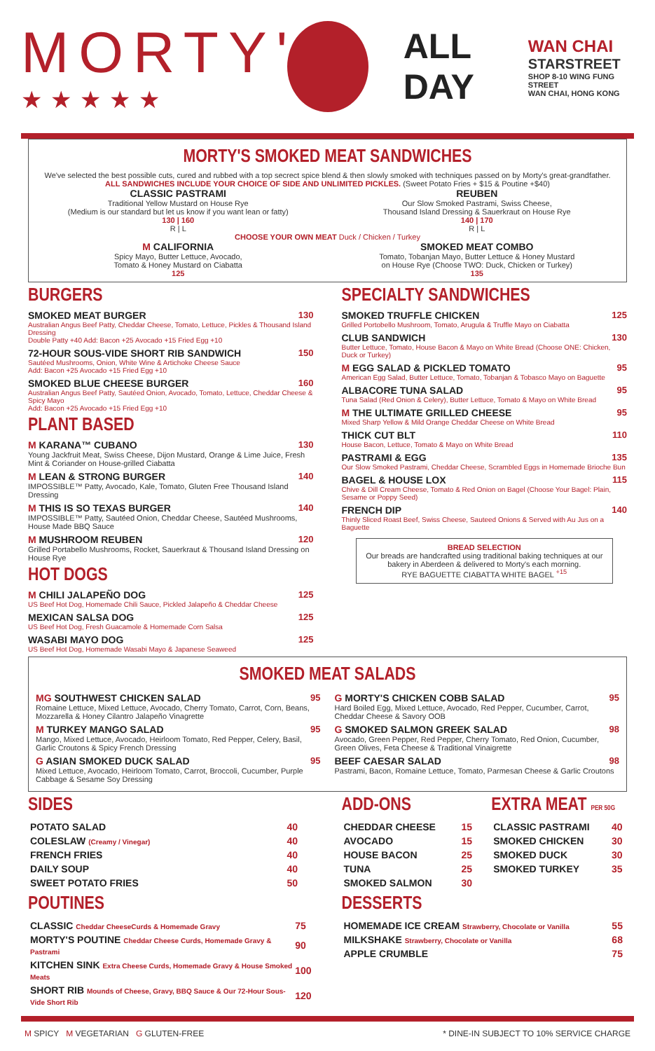MORTY'S
★★★★★
ALL DAY
WAN CHAI
STARSTREET
SHOP 8-10 WING FUNG STREET
WAN CHAI, HONG KONG
MORTY'S SMOKED MEAT SANDWICHES
We've selected the best possible cuts, cured and rubbed with a top secrect spice blend & then slowly smoked with techniques passed on by Morty's great-grandfather.
ALL SANDWICHES INCLUDE YOUR CHOICE OF SIDE AND UNLIMITED PICKLES. (Sweet Potato Fries + $15 & Poutine +$40)
CLASSIC PASTRAMI
Traditional Yellow Mustard on House Rye
(Medium is our standard but let us know if you want lean or fatty)
130 | 160
R | L
REUBEN
Our Slow Smoked Pastrami, Swiss Cheese,
Thousand Island Dressing & Sauerkraut on House Rye
140 | 170
R | L
CHOOSE YOUR OWN MEAT Duck / Chicken / Turkey
M CALIFORNIA
Spicy Mayo, Butter Lettuce, Avocado,
Tomato & Honey Mustard on Ciabatta
125
SMOKED MEAT COMBO
Tomato, Tobanjan Mayo, Butter Lettuce & Honey Mustard
on House Rye (Choose TWO: Duck, Chicken or Turkey)
135
BURGERS
130
SMOKED MEAT BURGER
Australian Angus Beef Patty, Cheddar Cheese, Tomato, Lettuce, Pickles & Thousand Island Dressing
Double Patty +40 Add: Bacon +25 Avocado +15 Fried Egg +10
150
72-HOUR SOUS-VIDE SHORT RIB SANDWICH
Sautéed Mushrooms, Onion, White Wine & Artichoke Cheese Sauce
Add: Bacon +25 Avocado +15 Fried Egg +10
160
SMOKED BLUE CHEESE BURGER
Australian Angus Beef Patty, Sautéed Onion, Avocado, Tomato, Lettuce, Cheddar Cheese & Spicy Mayo
Add: Bacon +25 Avocado +15 Fried Egg +10
PLANT BASED
130
M KARANA™ CUBANO
Young Jackfruit Meat, Swiss Cheese, Dijon Mustard, Orange & Lime Juice, Fresh Mint & Coriander on House-grilled Ciabatta
140
M LEAN & STRONG BURGER
IMPOSSIBLE™ Patty, Avocado, Kale, Tomato, Gluten Free Thousand Island Dressing
140
M THIS IS SO TEXAS BURGER
IMPOSSIBLE™ Patty, Sautéed Onion, Cheddar Cheese, Sautéed Mushrooms, House Made BBQ Sauce
120
M MUSHROOM REUBEN
Grilled Portabello Mushrooms, Rocket, Sauerkraut & Thousand Island Dressing on House Rye
HOT DOGS
125
M CHILI JALAPEÑO DOG
US Beef Hot Dog, Homemade Chili Sauce, Pickled Jalapeño & Cheddar Cheese
125
MEXICAN SALSA DOG
US Beef Hot Dog, Fresh Guacamole & Homemade Corn Salsa
125
WASABI MAYO DOG
US Beef Hot Dog, Homemade Wasabi Mayo & Japanese Seaweed
SPECIALTY SANDWICHES
125
SMOKED TRUFFLE CHICKEN
Grilled Portobello Mushroom, Tomato, Arugula & Truffle Mayo on Ciabatta
130
CLUB SANDWICH
Butter Lettuce, Tomato, House Bacon & Mayo on White Bread (Choose ONE: Chicken, Duck or Turkey)
95
M EGG SALAD & PICKLED TOMATO
American Egg Salad, Butter Lettuce, Tomato, Tobanjan & Tobasco Mayo on Baguette
95
ALBACORE TUNA SALAD
Tuna Salad (Red Onion & Celery), Butter Lettuce, Tomato & Mayo on White Bread
95
M THE ULTIMATE GRILLED CHEESE
Mixed Sharp Yellow & Mild Orange Cheddar Cheese on White Bread
110
THICK CUT BLT
House Bacon, Lettuce, Tomato & Mayo on White Bread
135
PASTRAMI & EGG
Our Slow Smoked Pastrami, Cheddar Cheese, Scrambled Eggs in Homemade Brioche Bun
115
BAGEL & HOUSE LOX
Chive & Dill Cream Cheese, Tomato & Red Onion on Bagel (Choose Your Bagel: Plain, Sesame or Poppy Seed)
140
FRENCH DIP
Thinly Sliced Roast Beef, Swiss Cheese, Sauteed Onions & Served with Au Jus on a Baguette
BREAD SELECTION
Our breads are handcrafted using traditional baking techniques at our bakery in Aberdeen & delivered to Morty's each morning.
RYE BAGUETTE CIABATTA WHITE BAGEL <sup>+15</sup>
SMOKED MEAT SALADS
95
MG SOUTHWEST CHICKEN SALAD
Romaine Lettuce, Mixed Lettuce, Avocado, Cherry Tomato, Carrot, Corn, Beans, Mozzarella & Honey Cilantro Jalapeño Vinagrette
95
M TURKEY MANGO SALAD
Mango, Mixed Lettuce, Avocado, Heirloom Tomato, Red Pepper, Celery, Basil, Garlic Croutons & Spicy French Dressing
95
G ASIAN SMOKED DUCK SALAD
Mixed Lettuce, Avocado, Heirloom Tomato, Carrot, Broccoli, Cucumber, Purple Cabbage & Sesame Soy Dressing
95
G MORTY'S CHICKEN COBB SALAD
Hard Boiled Egg, Mixed Lettuce, Avocado, Red Pepper, Cucumber, Carrot, Cheddar Cheese & Savory OOB
98
G SMOKED SALMON GREEK SALAD
Avocado, Green Pepper, Red Pepper, Cherry Tomato, Red Onion, Cucumber, Green Olives, Feta Cheese & Traditional Vinaigrette
98
BEEF CAESAR SALAD
Pastrami, Bacon, Romaine Lettuce, Tomato, Parmesan Cheese & Garlic Croutons
SIDES
| POTATO SALAD | 40 |
| COLESLAW (Creamy / Vinegar) | 40 |
| FRENCH FRIES | 40 |
| DAILY SOUP | 40 |
| SWEET POTATO FRIES | 50 |
POUTINES
| CLASSIC Cheddar CheeseCurds & Homemade Gravy | 75 |
| MORTY'S POUTINE Cheddar Cheese Curds, Homemade Gravy & Pastrami | 90 |
| KITCHEN SINK Extra Cheese Curds, Homemade Gravy & House Smoked Meats | 100 |
| SHORT RIB Mounds of Cheese, Gravy, BBQ Sauce & Our 72-Hour Sous-Vide Short Rib | 120 |
ADD-ONS
| CHEDDAR CHEESE | 15 |
| AVOCADO | 15 |
| HOUSE BACON | 25 |
| TUNA | 25 |
| SMOKED SALMON | 30 |
EXTRA MEAT PER 50G
| CLASSIC PASTRAMI | 40 |
| SMOKED CHICKEN | 30 |
| SMOKED DUCK | 30 |
| SMOKED TURKEY | 35 |
DESSERTS
| HOMEMADE ICE CREAM Strawberry, Chocolate or Vanilla | 55 |
| MILKSHAKE Strawberry, Chocolate or Vanilla | 68 |
| APPLE CRUMBLE | 75 |
M SPICY M VEGETARIAN G GLUTEN-FREE
* DINE-IN SUBJECT TO 10% SERVICE CHARGE